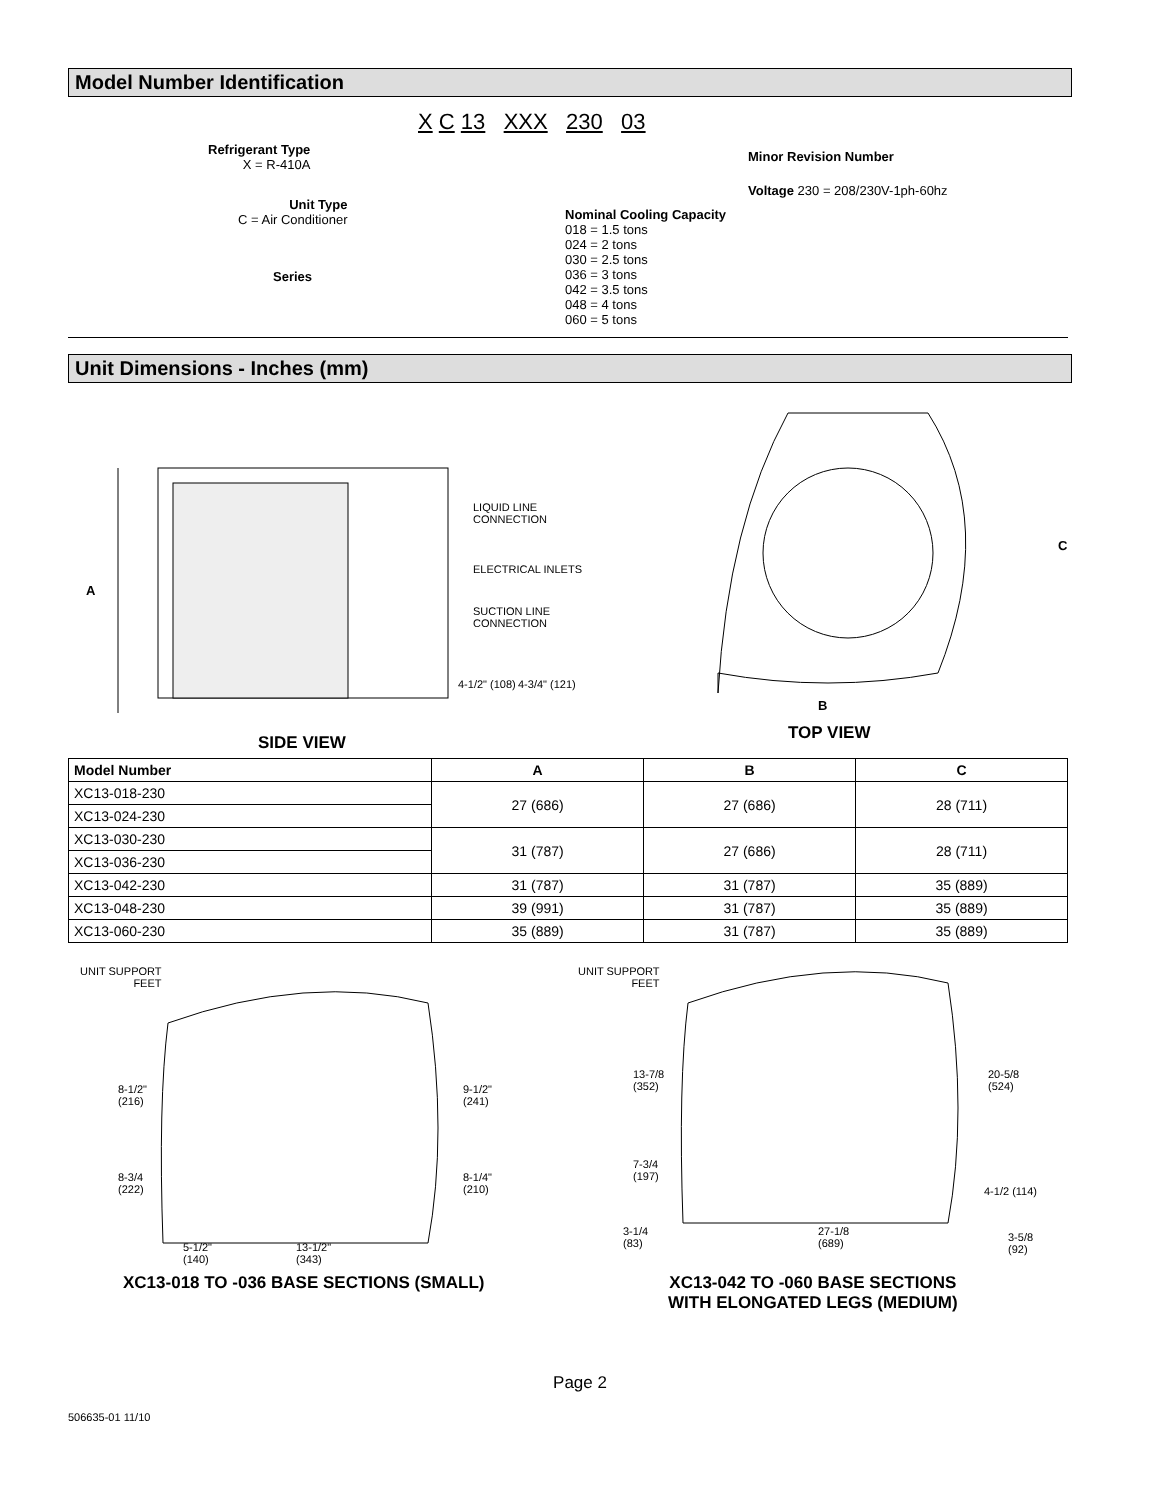Model Number Identification
X C 13 XXX 230 03
Refrigerant Type
X = R-410A
Unit Type
C = Air Conditioner
Series
Minor Revision Number
Voltage 230 = 208/230V-1ph-60hz
Nominal Cooling Capacity
018 = 1.5 tons
024 = 2 tons
030 = 2.5 tons
036 = 3 tons
042 = 3.5 tons
048 = 4 tons
060 = 5 tons
Unit Dimensions - Inches (mm)
A
LIQUID LINE
CONNECTION
ELECTRICAL INLETS
SUCTION LINE
CONNECTION
4-1/2" (108) 4-3/4" (121)
SIDE VIEW
C
B
TOP VIEW
| Model Number | A | B | C |
| --- | --- | --- | --- |
| XC13-018-230 | 27 (686) | 27 (686) | 28 (711) |
| XC13-024-230 | | | |
| XC13-030-230 | 31 (787) | 27 (686) | 28 (711) |
| XC13-036-230 | | | |
| XC13-042-230 | 31 (787) | 31 (787) | 35 (889) |
| XC13-048-230 | 39 (991) | 31 (787) | 35 (889) |
| XC13-060-230 | 35 (889) | 31 (787) | 35 (889) |
UNIT SUPPORT
FEET
8-1/2"
(216)
8-3/4
(222)
9-1/2"
(241)
8-1/4"
(210)
5-1/2"
(140)
13-1/2"
(343)
XC13-018 TO -036 BASE SECTIONS (SMALL)
UNIT SUPPORT
FEET
13-7/8
(352)
7-3/4
(197)
20-5/8
(524)
4-1/2 (114)
3-1/4
(83)
27-1/8
(689)
3-5/8
(92)
XC13-042 TO -060 BASE SECTIONS
WITH ELONGATED LEGS (MEDIUM)
Page 2
506635-01 11/10